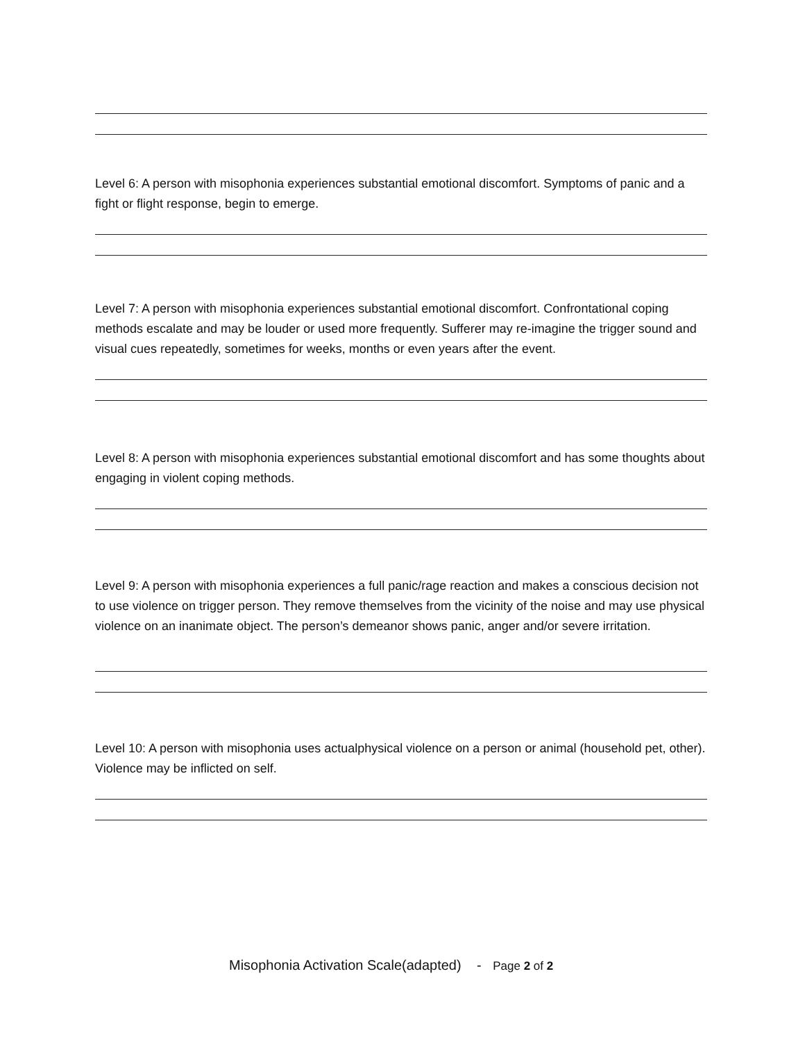Level 6: A person with misophonia experiences substantial emotional discomfort. Symptoms of panic and a fight or flight response, begin to emerge.
Level 7: A person with misophonia experiences substantial emotional discomfort. Confrontational coping methods escalate and may be louder or used more frequently. Sufferer may re-imagine the trigger sound and visual cues repeatedly, sometimes for weeks, months or even years after the event.
Level 8: A person with misophonia experiences substantial emotional discomfort and has some thoughts about engaging in violent coping methods.
Level 9: A person with misophonia experiences a full panic/rage reaction and makes a conscious decision not to use violence on trigger person. They remove themselves from the vicinity of the noise and may use physical violence on an inanimate object. The person’s demeanor shows panic, anger and/or severe irritation.
Level 10: A person with misophonia uses actualphysical violence on a person or animal (household pet, other). Violence may be inflicted on self.
Misophonia Activation Scale(adapted) - Page 2 of 2